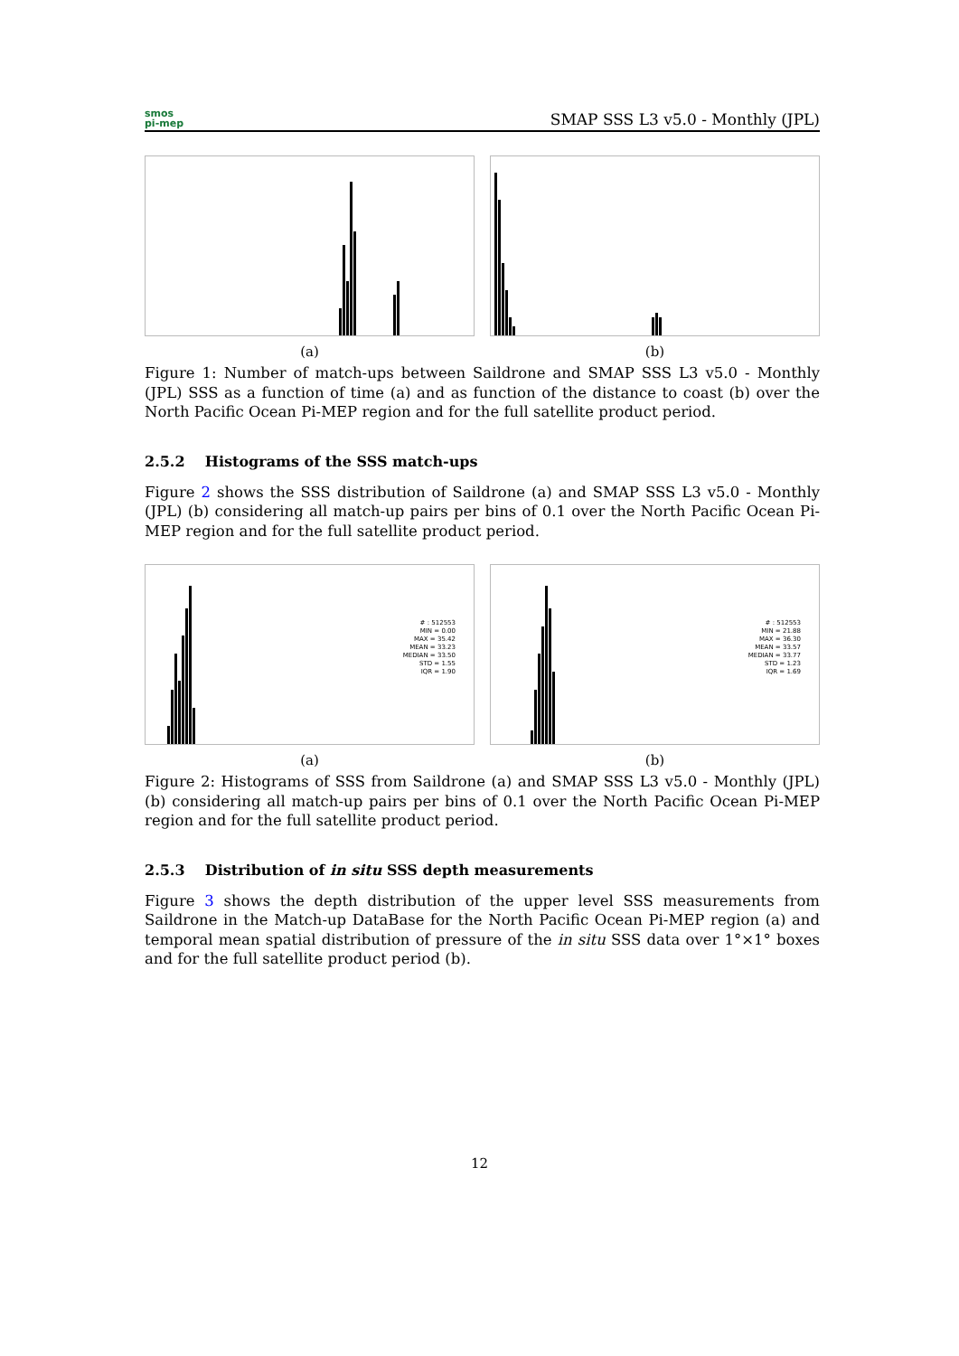smos
pi-mep
SMAP SSS L3 v5.0 - Monthly (JPL)
(a) (b)
Figure 1: Number of match-ups between Saildrone and SMAP SSS L3 v5.0 - Monthly (JPL) SSS as a function of time (a) and as function of the distance to coast (b) over the North Pacific Ocean Pi-MEP region and for the full satellite product period.
2.5.2 Histograms of the SSS match-ups
Figure 2 shows the SSS distribution of Saildrone (a) and SMAP SSS L3 v5.0 - Monthly (JPL) (b) considering all match-up pairs per bins of 0.1 over the North Pacific Ocean Pi-MEP region and for the full satellite product period.
# : 512553
MIN = 0.00
MAX = 35.42
MEAN = 33.23
MEDIAN = 33.50
STD = 1.55
IQR = 1.90
(a)
# : 512553
MIN = 21.88
MAX = 36.30
MEAN = 33.57
MEDIAN = 33.77
STD = 1.23
IQR = 1.69
(b)
Figure 2: Histograms of SSS from Saildrone (a) and SMAP SSS L3 v5.0 - Monthly (JPL) (b) considering all match-up pairs per bins of 0.1 over the North Pacific Ocean Pi-MEP region and for the full satellite product period.
2.5.3 Distribution of in situ SSS depth measurements
Figure 3 shows the depth distribution of the upper level SSS measurements from Saildrone in the Match-up DataBase for the North Pacific Ocean Pi-MEP region (a) and temporal mean spatial distribution of pressure of the in situ SSS data over 1°×1° boxes and for the full satellite product period (b).
12